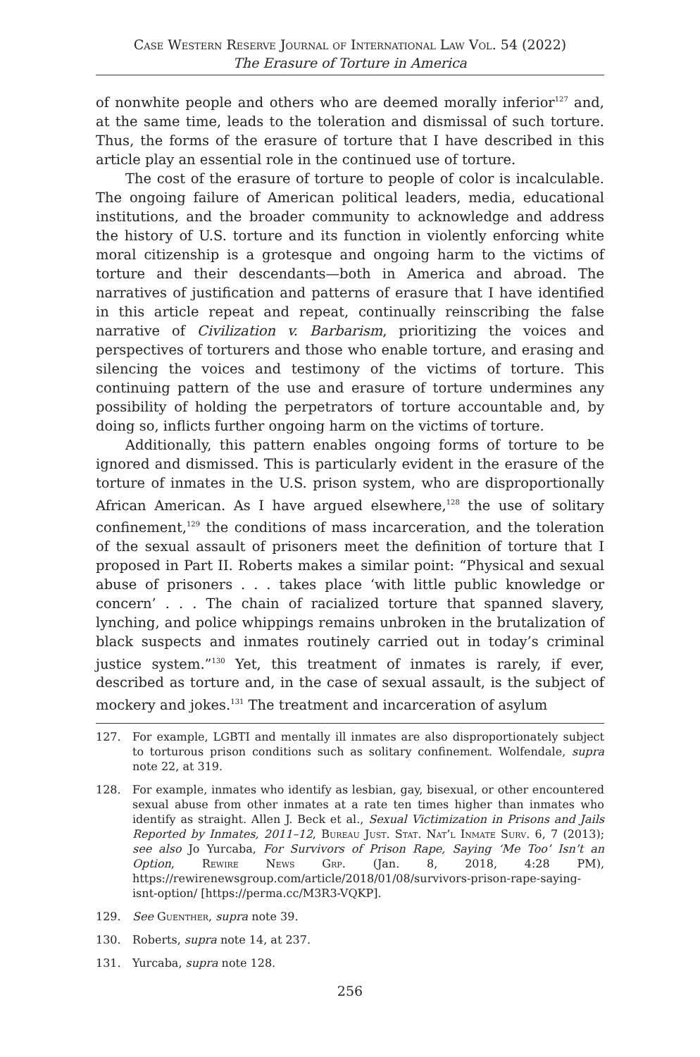Case Western Reserve Journal of International Law Vol. 54 (2022)
The Erasure of Torture in America
of nonwhite people and others who are deemed morally inferior<sup>127</sup> and, at the same time, leads to the toleration and dismissal of such torture. Thus, the forms of the erasure of torture that I have described in this article play an essential role in the continued use of torture.
The cost of the erasure of torture to people of color is incalculable. The ongoing failure of American political leaders, media, educational institutions, and the broader community to acknowledge and address the history of U.S. torture and its function in violently enforcing white moral citizenship is a grotesque and ongoing harm to the victims of torture and their descendants—both in America and abroad. The narratives of justification and patterns of erasure that I have identified in this article repeat and repeat, continually reinscribing the false narrative of Civilization v. Barbarism, prioritizing the voices and perspectives of torturers and those who enable torture, and erasing and silencing the voices and testimony of the victims of torture. This continuing pattern of the use and erasure of torture undermines any possibility of holding the perpetrators of torture accountable and, by doing so, inflicts further ongoing harm on the victims of torture.
Additionally, this pattern enables ongoing forms of torture to be ignored and dismissed. This is particularly evident in the erasure of the torture of inmates in the U.S. prison system, who are disproportionally African American. As I have argued elsewhere,<sup>128</sup> the use of solitary confinement,<sup>129</sup> the conditions of mass incarceration, and the toleration of the sexual assault of prisoners meet the definition of torture that I proposed in Part II. Roberts makes a similar point: “Physical and sexual abuse of prisoners . . . takes place ‘with little public knowledge or concern’ . . . The chain of racialized torture that spanned slavery, lynching, and police whippings remains unbroken in the brutalization of black suspects and inmates routinely carried out in today’s criminal justice system.”<sup>130</sup> Yet, this treatment of inmates is rarely, if ever, described as torture and, in the case of sexual assault, is the subject of mockery and jokes.<sup>131</sup> The treatment and incarceration of asylum
127. For example, LGBTI and mentally ill inmates are also disproportionately subject to torturous prison conditions such as solitary confinement. Wolfendale, supra note 22, at 319.
128. For example, inmates who identify as lesbian, gay, bisexual, or other encountered sexual abuse from other inmates at a rate ten times higher than inmates who identify as straight. Allen J. Beck et al., Sexual Victimization in Prisons and Jails Reported by Inmates, 2011–12, Bureau Just. Stat. Nat’l Inmate Surv. 6, 7 (2013); see also Jo Yurcaba, For Survivors of Prison Rape, Saying ‘Me Too’ Isn’t an Option, Rewire News Grp. (Jan. 8, 2018, 4:28 PM), https://rewirenewsgroup.com/article/2018/01/08/survivors-prison-rape-saying-isnt-option/ [https://perma.cc/M3R3-VQKP].
129. See Guenther, supra note 39.
130. Roberts, supra note 14, at 237.
131. Yurcaba, supra note 128.
256